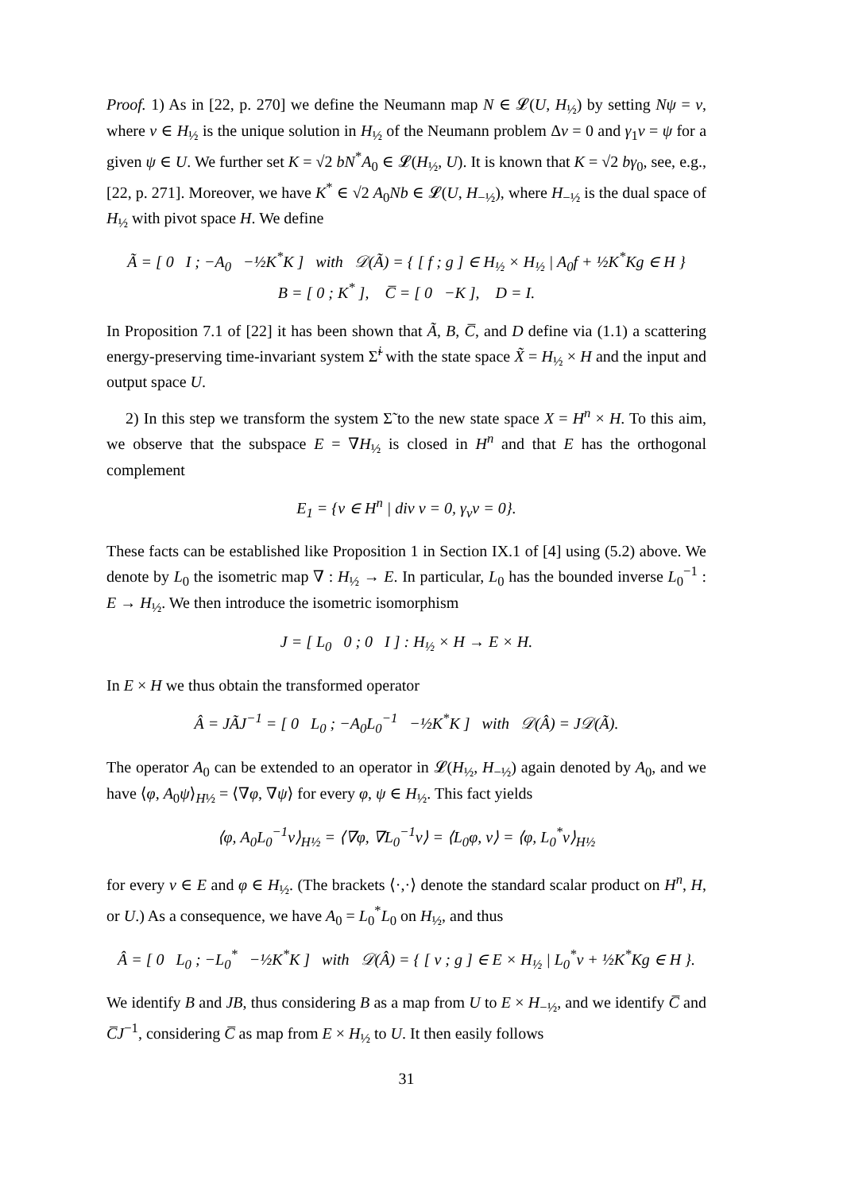Proof. 1) As in [22, p. 270] we define the Neumann map N ∈ 𝓛(U, H<sub>½</sub>) by setting Nψ = v, where v ∈ H<sub>½</sub> is the unique solution in H<sub>½</sub> of the Neumann problem Δv = 0 and γ<sub>1</sub>v = ψ for a given ψ ∈ U. We further set K = √2 bN<sup>*</sup>A<sub>0</sub> ∈ 𝓛(H<sub>½</sub>, U). It is known that K = √2 bγ<sub>0</sub>, see, e.g., [22, p. 271]. Moreover, we have K<sup>*</sup> ∈ √2 A<sub>0</sub>Nb ∈ 𝓛(U, H<sub>−½</sub>), where H<sub>−½</sub> is the dual space of H<sub>½</sub> with pivot space H. We define
Ã = [ 0 I ; −A<sub>0</sub> −½K<sup>*</sup>K ] with 𝒟(Ã) = { [ f ; g ] ∈ H<sub>½</sub> × H<sub>½</sub> | A<sub>0</sub>f + ½K<sup>*</sup>Kg ∈ H }
B = [ 0 ; K<sup>*</sup> ], C̅ = [ 0 −K ], D = I.
In Proposition 7.1 of [22] it has been shown that Ã, B, C̅, and D define via (1.1) a scattering energy-preserving time-invariant system Σ̃<sup>i</sup> with the state space X̃ = H<sub>½</sub> × H and the input and output space U.
2) In this step we transform the system Σ̃ to the new state space X = H<sup>n</sup> × H. To this aim, we observe that the subspace E = ∇H<sub>½</sub> is closed in H<sup>n</sup> and that E has the orthogonal complement
E<sub>1</sub> = {v ∈ H<sup>n</sup> | div v = 0, γ<sub>ν</sub>v = 0}.
These facts can be established like Proposition 1 in Section IX.1 of [4] using (5.2) above. We denote by L<sub>0</sub> the isometric map ∇ : H<sub>½</sub> → E. In particular, L<sub>0</sub> has the bounded inverse L<sub>0</sub><sup>−1</sup> : E → H<sub>½</sub>. We then introduce the isometric isomorphism
J = [ L<sub>0</sub> 0 ; 0 I ] : H<sub>½</sub> × H → E × H.
In E × H we thus obtain the transformed operator
Â = JÃJ<sup>−1</sup> = [ 0 L<sub>0</sub> ; −A<sub>0</sub>L<sub>0</sub><sup>−1</sup> −½K<sup>*</sup>K ] with 𝒟(Â) = J𝒟(Ã).
The operator A<sub>0</sub> can be extended to an operator in 𝓛(H<sub>½</sub>, H<sub>−½</sub>) again denoted by A<sub>0</sub>, and we have ⟨φ, A<sub>0</sub>ψ⟩<sub>H½</sub> = ⟨∇φ, ∇ψ⟩ for every φ, ψ ∈ H<sub>½</sub>. This fact yields
⟨φ, A<sub>0</sub>L<sub>0</sub><sup>−1</sup>v⟩<sub>H½</sub> = ⟨∇φ, ∇L<sub>0</sub><sup>−1</sup>v⟩ = ⟨L<sub>0</sub>φ, v⟩ = ⟨φ, L<sub>0</sub><sup>*</sup>v⟩<sub>H½</sub>
for every v ∈ E and φ ∈ H<sub>½</sub>. (The brackets ⟨·,·⟩ denote the standard scalar product on H<sup>n</sup>, H, or U.) As a consequence, we have A<sub>0</sub> = L<sub>0</sub><sup>*</sup>L<sub>0</sub> on H<sub>½</sub>, and thus
Â = [ 0 L<sub>0</sub> ; −L<sub>0</sub><sup>*</sup> −½K<sup>*</sup>K ] with 𝒟(Â) = { [ v ; g ] ∈ E × H<sub>½</sub> | L<sub>0</sub><sup>*</sup>v + ½K<sup>*</sup>Kg ∈ H }.
We identify B and JB, thus considering B as a map from U to E × H<sub>−½</sub>, and we identify C̅ and C̅J<sup>−1</sup>, considering C̅ as map from E × H<sub>½</sub> to U. It then easily follows
31